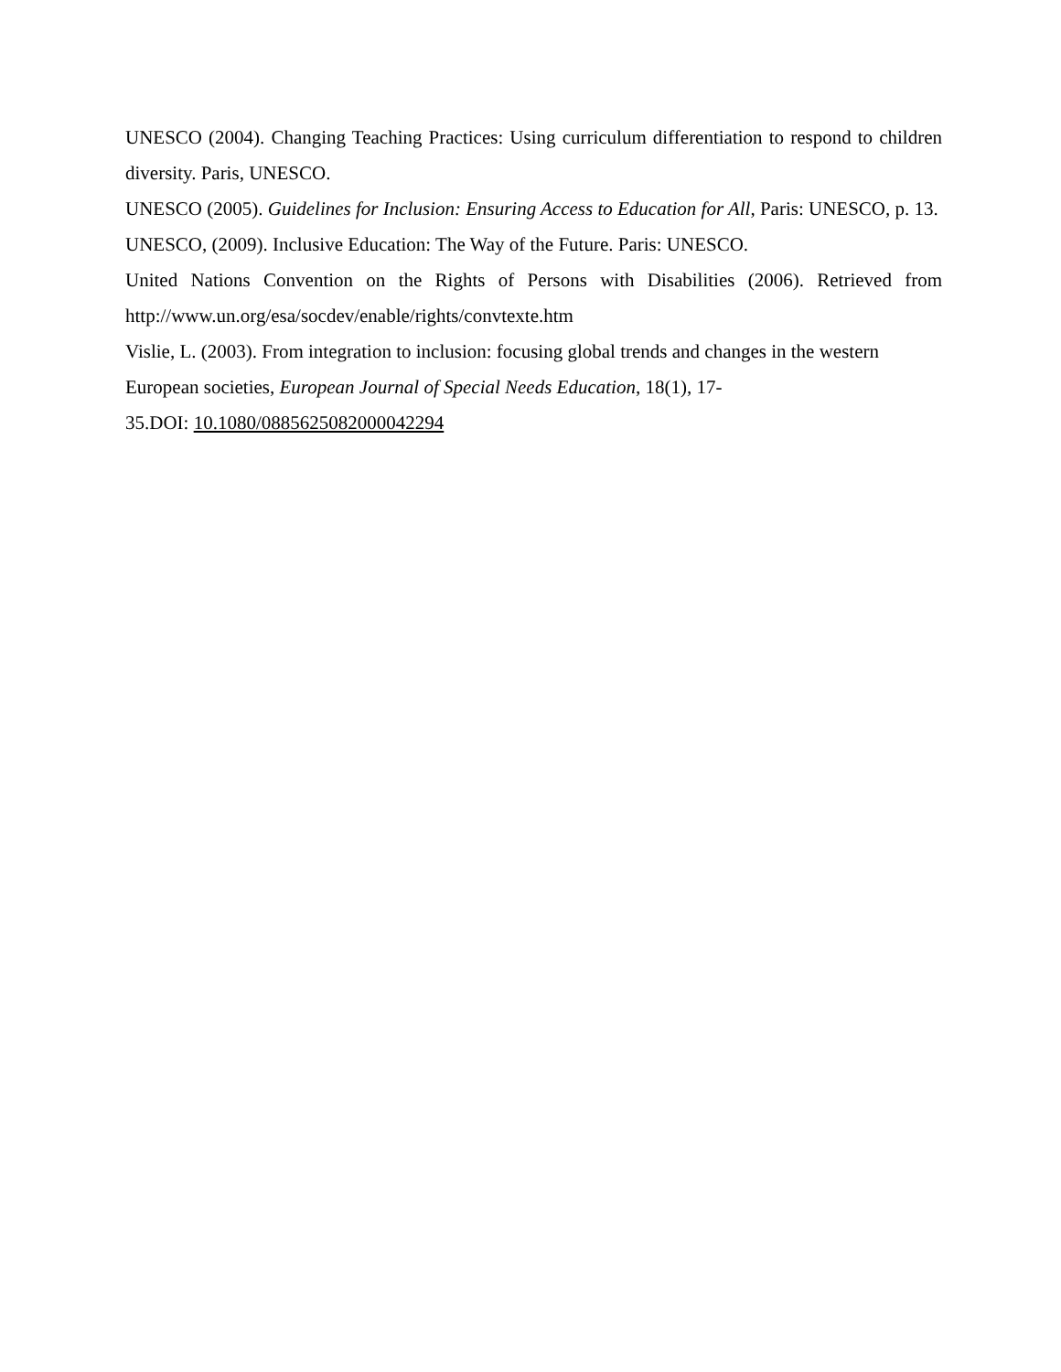UNESCO (2004). Changing Teaching Practices: Using curriculum differentiation to respond to children diversity. Paris, UNESCO.
UNESCO (2005). Guidelines for Inclusion: Ensuring Access to Education for All, Paris: UNESCO, p. 13.
UNESCO, (2009). Inclusive Education: The Way of the Future. Paris: UNESCO.
United Nations Convention on the Rights of Persons with Disabilities (2006). Retrieved from http://www.un.org/esa/socdev/enable/rights/convtexte.htm
Vislie, L. (2003). From integration to inclusion: focusing global trends and changes in the western European societies, European Journal of Special Needs Education, 18(1), 17-
35.DOI: 10.1080/0885625082000042294